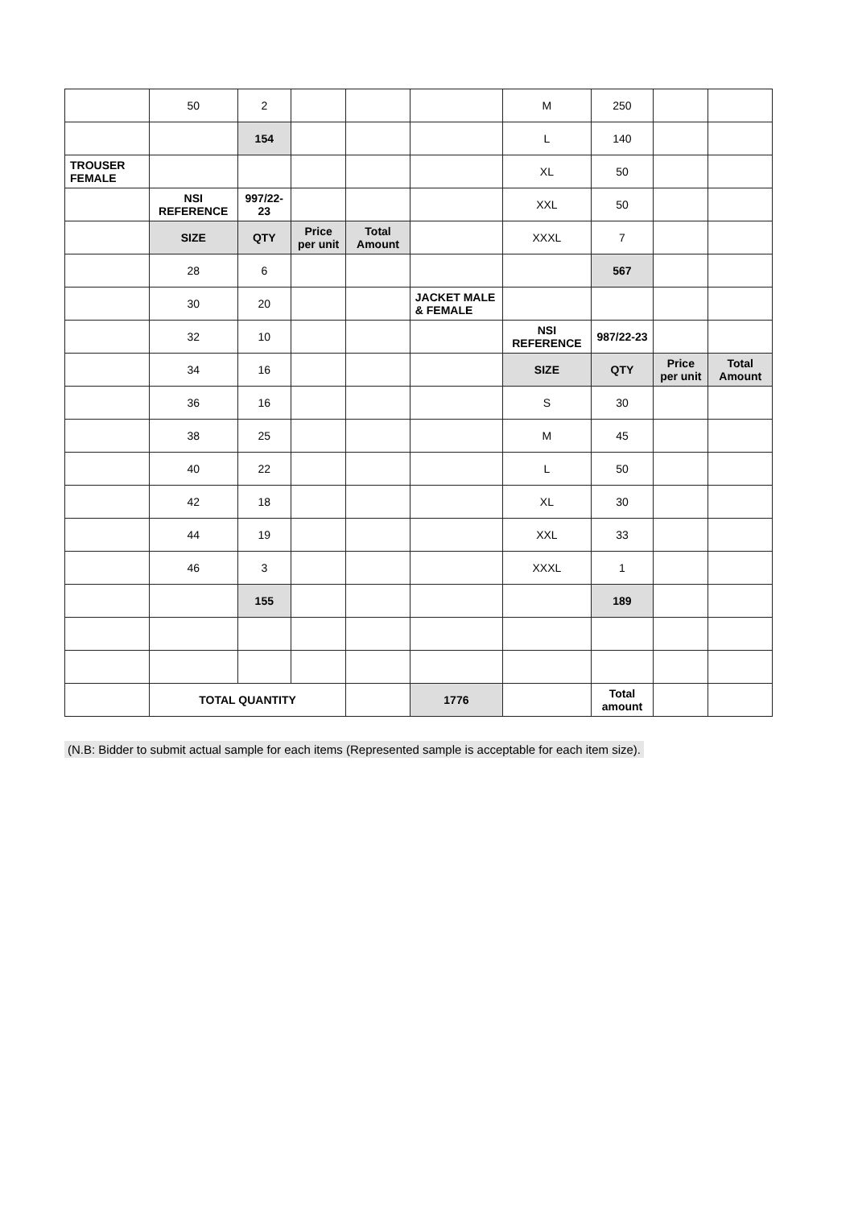| | 50 | 2 | | | | M | 250 | | |
| | | 154 | | | | L | 140 | | |
| TROUSER FEMALE | | | | | | XL | 50 | | |
| | NSI REFERENCE | 997/22-23 | | | | XXL | 50 | | |
| | SIZE | QTY | Price per unit | Total Amount | | XXXL | 7 | | |
| | 28 | 6 | | | | | 567 | | |
| | 30 | 20 | | | JACKET MALE & FEMALE | | | | |
| | 32 | 10 | | | | NSI REFERENCE | 987/22-23 | | |
| | 34 | 16 | | | | SIZE | QTY | Price per unit | Total Amount |
| | 36 | 16 | | | | S | 30 | | |
| | 38 | 25 | | | | M | 45 | | |
| | 40 | 22 | | | | L | 50 | | |
| | 42 | 18 | | | | XL | 30 | | |
| | 44 | 19 | | | | XXL | 33 | | |
| | 46 | 3 | | | | XXXL | 1 | | |
| | | 155 | | | | | 189 | | |
| | TOTAL QUANTITY | | | | 1776 | | Total amount | | |
(N.B: Bidder to submit actual sample for each items (Represented sample is acceptable for each item size).